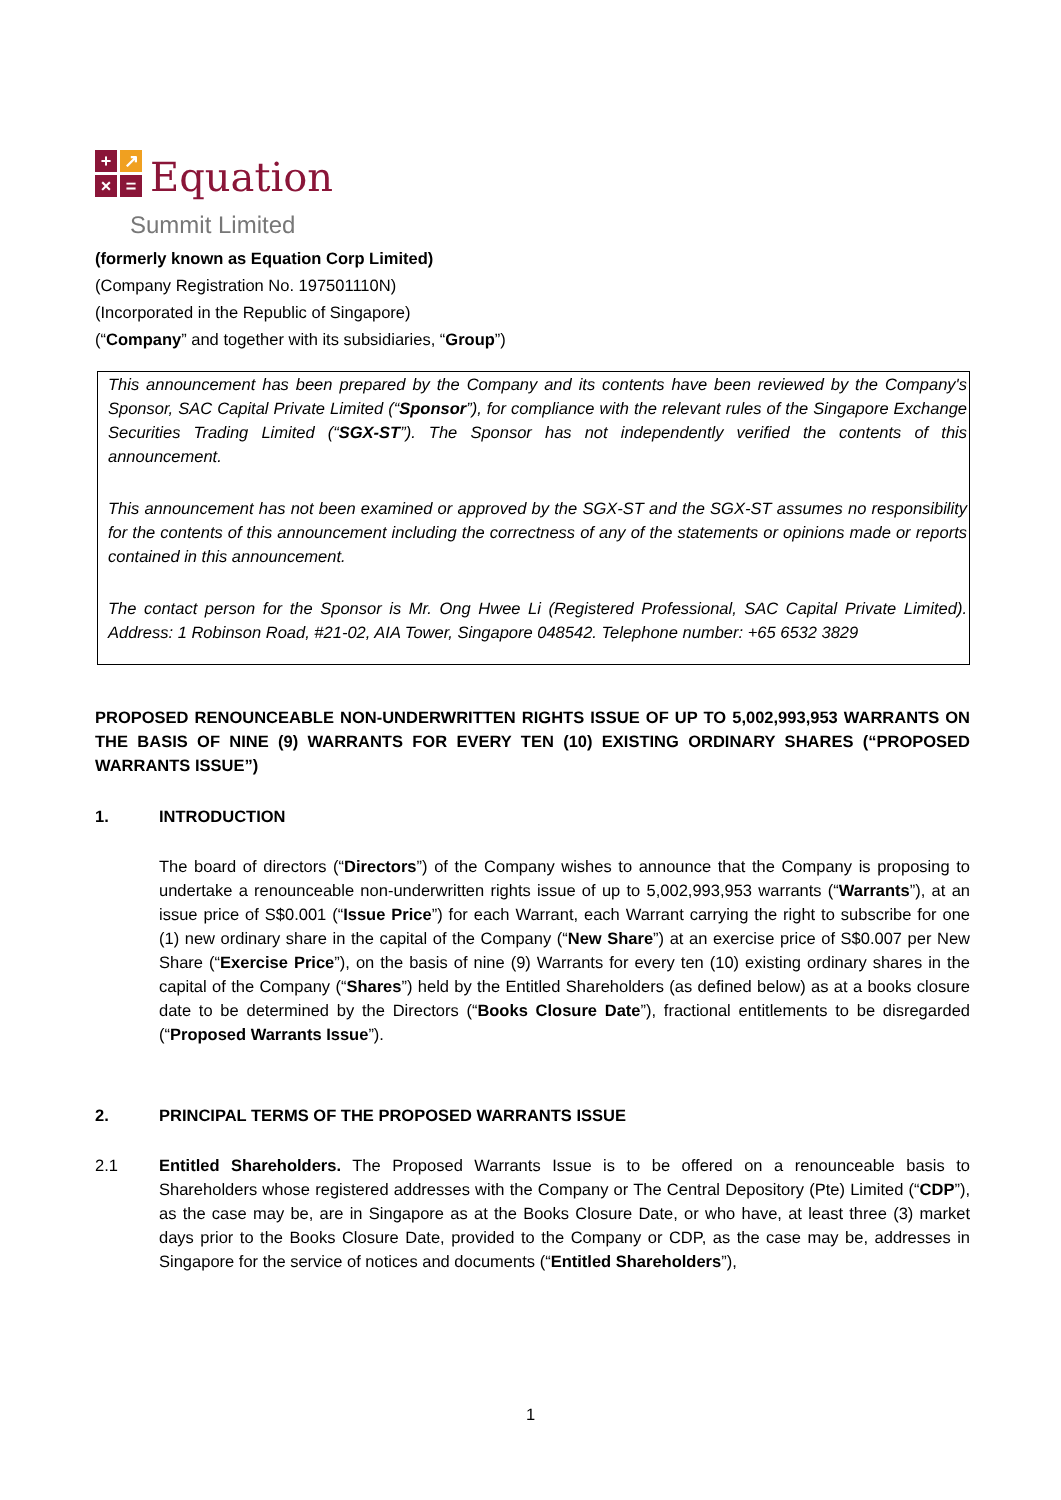+
↗
×
=
Equation
Summit Limited
(formerly known as Equation Corp Limited)
(Company Registration No. 197501110N)
(Incorporated in the Republic of Singapore)
(“Company” and together with its subsidiaries, “Group”)
This announcement has been prepared by the Company and its contents have been reviewed by the Company's Sponsor, SAC Capital Private Limited (“Sponsor”), for compliance with the relevant rules of the Singapore Exchange Securities Trading Limited (“SGX-ST”). The Sponsor has not independently verified the contents of this announcement.
This announcement has not been examined or approved by the SGX-ST and the SGX-ST assumes no responsibility for the contents of this announcement including the correctness of any of the statements or opinions made or reports contained in this announcement.
The contact person for the Sponsor is Mr. Ong Hwee Li (Registered Professional, SAC Capital Private Limited). Address: 1 Robinson Road, #21-02, AIA Tower, Singapore 048542. Telephone number: +65 6532 3829
PROPOSED RENOUNCEABLE NON-UNDERWRITTEN RIGHTS ISSUE OF UP TO 5,002,993,953 WARRANTS ON THE BASIS OF NINE (9) WARRANTS FOR EVERY TEN (10) EXISTING ORDINARY SHARES (“PROPOSED WARRANTS ISSUE”)
1. INTRODUCTION
The board of directors (“Directors”) of the Company wishes to announce that the Company is proposing to undertake a renounceable non-underwritten rights issue of up to 5,002,993,953 warrants (“Warrants”), at an issue price of S$0.001 (“Issue Price”) for each Warrant, each Warrant carrying the right to subscribe for one (1) new ordinary share in the capital of the Company (“New Share”) at an exercise price of S$0.007 per New Share (“Exercise Price”), on the basis of nine (9) Warrants for every ten (10) existing ordinary shares in the capital of the Company (“Shares”) held by the Entitled Shareholders (as defined below) as at a books closure date to be determined by the Directors (“Books Closure Date”), fractional entitlements to be disregarded (“Proposed Warrants Issue”).
2. PRINCIPAL TERMS OF THE PROPOSED WARRANTS ISSUE
2.1 Entitled Shareholders. The Proposed Warrants Issue is to be offered on a renounceable basis to Shareholders whose registered addresses with the Company or The Central Depository (Pte) Limited (“CDP”), as the case may be, are in Singapore as at the Books Closure Date, or who have, at least three (3) market days prior to the Books Closure Date, provided to the Company or CDP, as the case may be, addresses in Singapore for the service of notices and documents (“Entitled Shareholders”),
1